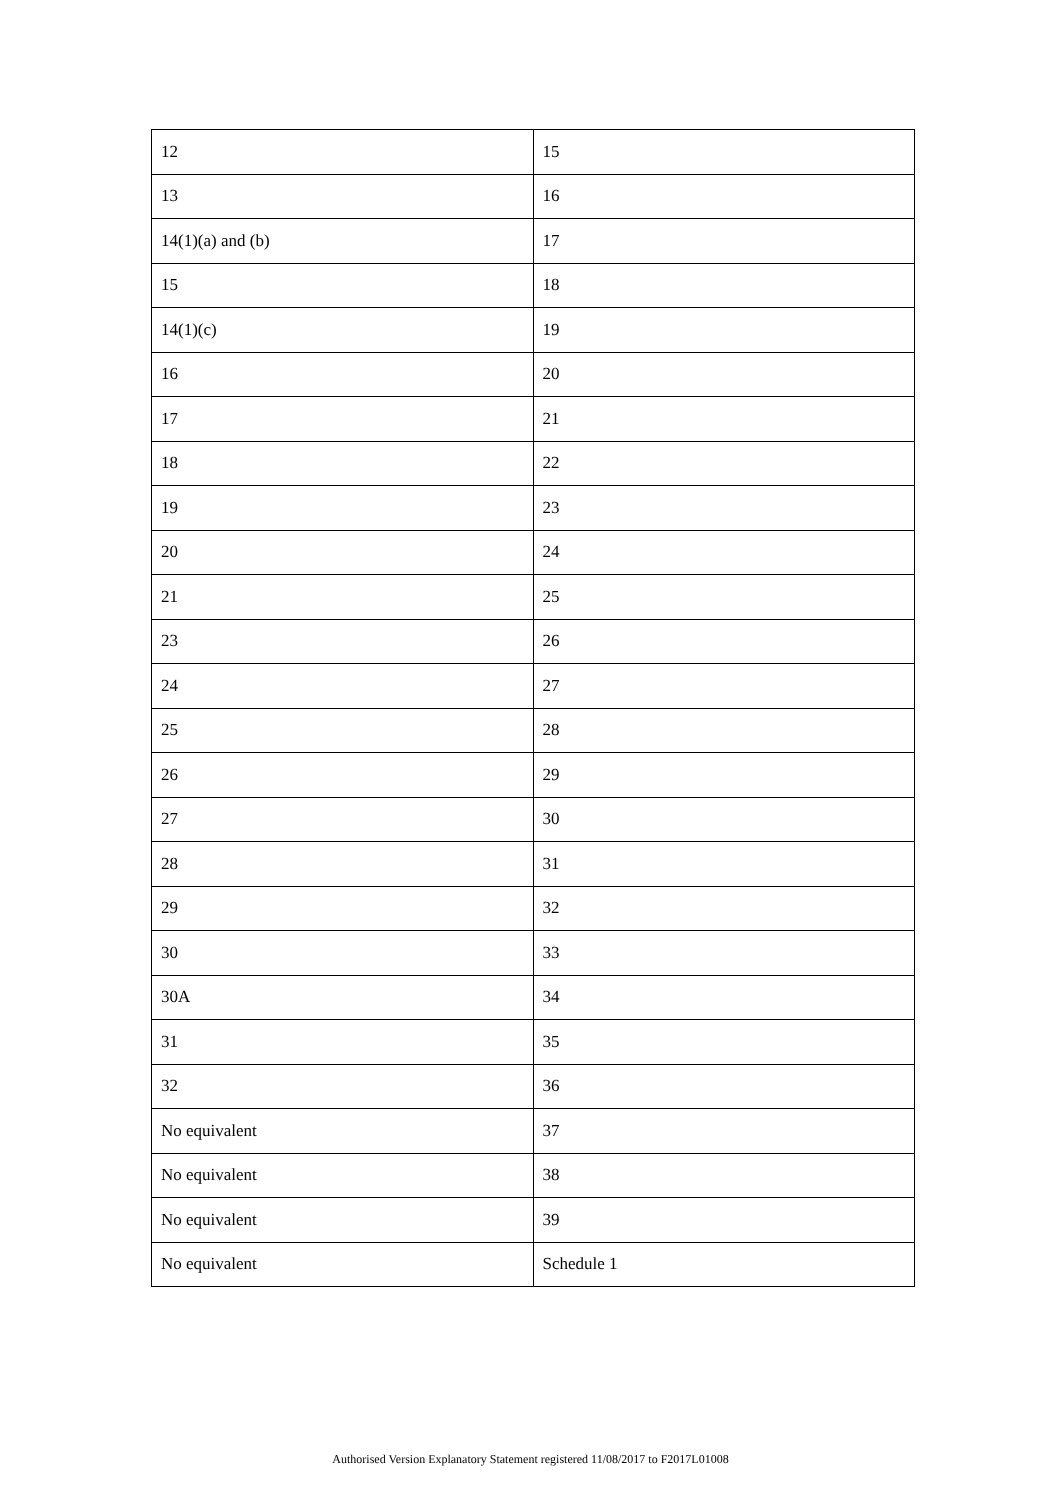| 12 | 15 |
| 13 | 16 |
| 14(1)(a) and (b) | 17 |
| 15 | 18 |
| 14(1)(c) | 19 |
| 16 | 20 |
| 17 | 21 |
| 18 | 22 |
| 19 | 23 |
| 20 | 24 |
| 21 | 25 |
| 23 | 26 |
| 24 | 27 |
| 25 | 28 |
| 26 | 29 |
| 27 | 30 |
| 28 | 31 |
| 29 | 32 |
| 30 | 33 |
| 30A | 34 |
| 31 | 35 |
| 32 | 36 |
| No equivalent | 37 |
| No equivalent | 38 |
| No equivalent | 39 |
| No equivalent | Schedule 1 |
Authorised Version Explanatory Statement registered 11/08/2017 to F2017L01008